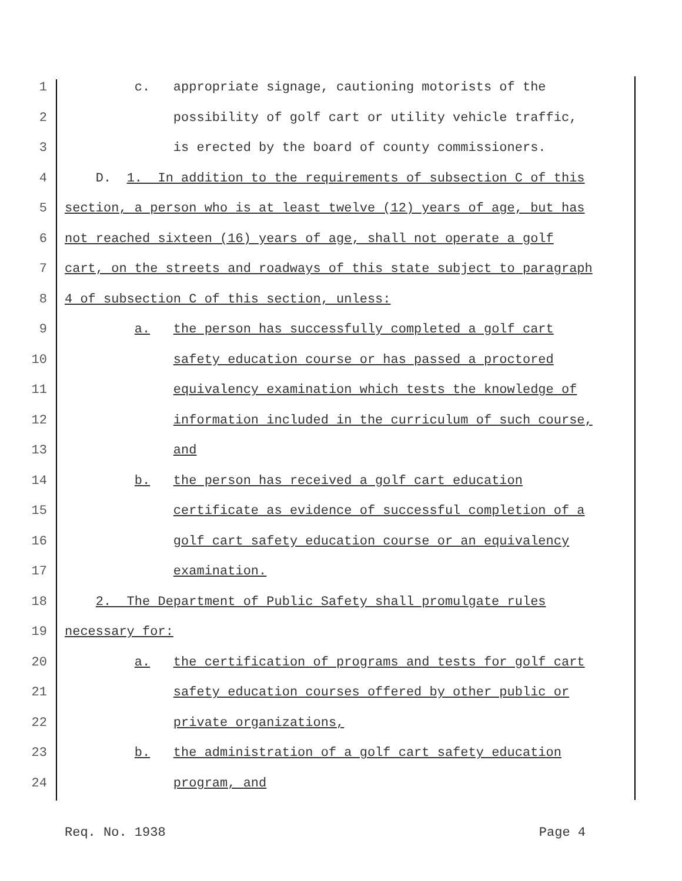1 c. appropriate signage, cautioning motorists of the
2 possibility of golf cart or utility vehicle traffic,
3 is erected by the board of county commissioners.
4 D. 1. In addition to the requirements of subsection C of this
5 section, a person who is at least twelve (12) years of age, but has
6 not reached sixteen (16) years of age, shall not operate a golf
7 cart, on the streets and roadways of this state subject to paragraph
8 4 of subsection C of this section, unless:
9 a. the person has successfully completed a golf cart
10 safety education course or has passed a proctored
11 equivalency examination which tests the knowledge of
12 information included in the curriculum of such course,
13 and
14 b. the person has received a golf cart education
15 certificate as evidence of successful completion of a
16 golf cart safety education course or an equivalency
17 examination.
18 2. The Department of Public Safety shall promulgate rules
19 necessary for:
20 a. the certification of programs and tests for golf cart
21 safety education courses offered by other public or
22 private organizations,
23 b. the administration of a golf cart safety education
24 program, and
Req. No. 1938 Page 4